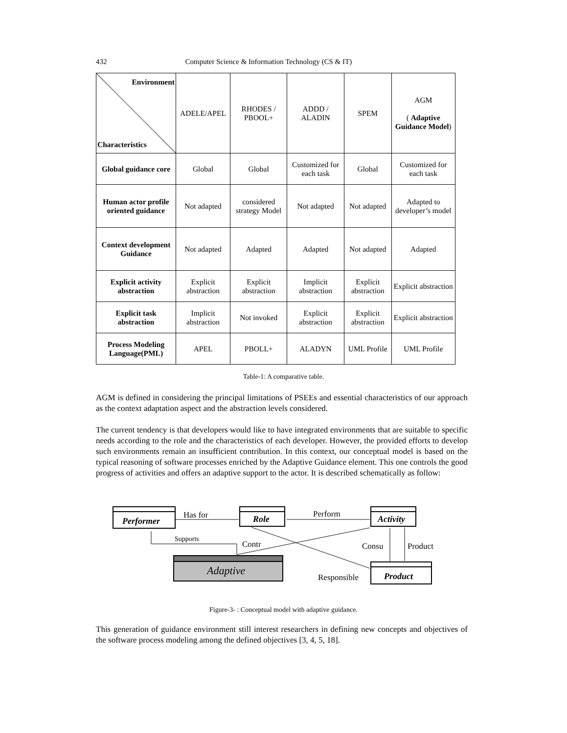432 Computer Science & Information Technology (CS & IT)
| Environment Characteristics | ADELE/APEL | RHODES / PBOOL+ | ADDD / ALADIN | SPEM | AGM ( Adaptive Guidance Model ) |
| Global guidance core | Global | Global | Customized for each task | Global | Customized for each task |
| Human actor profile oriented guidance | Not adapted | considered strategy Model | Not adapted | Not adapted | Adapted to developer’s model |
| Context development Guidance | Not adapted | Adapted | Adapted | Not adapted | Adapted |
| Explicit activity abstraction | Explicit abstraction | Explicit abstraction | Implicit abstraction | Explicit abstraction | Explicit abstraction |
| Explicit task abstraction | Implicit abstraction | Not invoked | Explicit abstraction | Explicit abstraction | Explicit abstraction |
| Process Modeling Language(PML) | APEL | PBOLL+ | ALADYN | UML Profile | UML Profile |
Table-1: A comparative table.
AGM is defined in considering the principal limitations of PSEEs and essential characteristics of our approach as the context adaptation aspect and the abstraction levels considered.
The current tendency is that developers would like to have integrated environments that are suitable to specific needs according to the role and the characteristics of each developer. However, the provided efforts to develop such environments remain an insufficient contribution. In this context, our conceptual model is based on the typical reasoning of software processes enriched by the Adaptive Guidance element. This one controls the good progress of activities and offers an adaptive support to the actor. It is described schematically as follow:
Performer
Role
Activity
Product
Adaptive
Has for
Perform
Supports
Contr
Consu
Product
Responsible
Figure-3- : Conceptual model with adaptive guidance.
This generation of guidance environment still interest researchers in defining new concepts and objectives of the software process modeling among the defined objectives [3, 4, 5, 18].